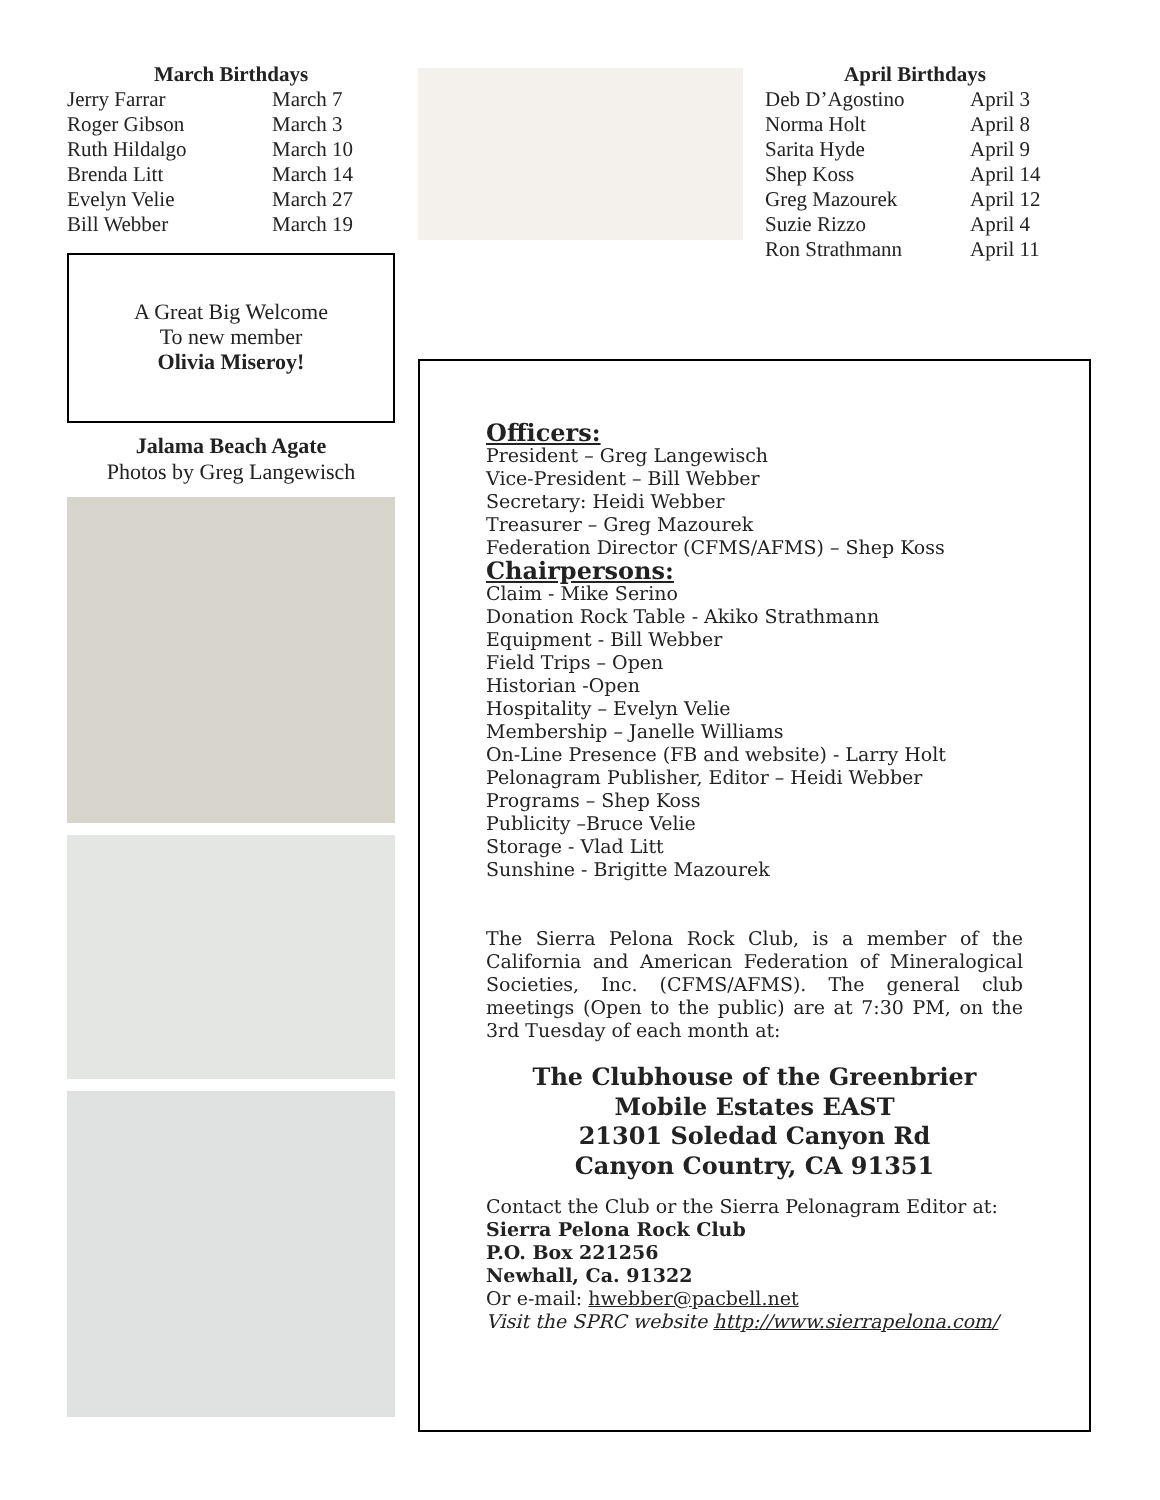March Birthdays
| Jerry Farrar | March 7 |
| Roger Gibson | March 3 |
| Ruth Hildalgo | March 10 |
| Brenda Litt | March 14 |
| Evelyn Velie | March 27 |
| Bill Webber | March 19 |
A Great Big Welcome
To new member
Olivia Miseroy!
Jalama Beach Agate
Photos by Greg Langewisch
April Birthdays
| Deb D’Agostino | April 3 |
| Norma Holt | April 8 |
| Sarita Hyde | April 9 |
| Shep Koss | April 14 |
| Greg Mazourek | April 12 |
| Suzie Rizzo | April 4 |
| Ron Strathmann | April 11 |
Officers:
President – Greg Langewisch
Vice-President – Bill Webber
Secretary: Heidi Webber
Treasurer – Greg Mazourek
Federation Director (CFMS/AFMS) – Shep Koss
Chairpersons:
Claim - Mike Serino
Donation Rock Table - Akiko Strathmann
Equipment - Bill Webber
Field Trips – Open
Historian -Open
Hospitality – Evelyn Velie
Membership – Janelle Williams
On-Line Presence (FB and website) - Larry Holt
Pelonagram Publisher, Editor – Heidi Webber
Programs – Shep Koss
Publicity –Bruce Velie
Storage - Vlad Litt
Sunshine - Brigitte Mazourek
The Sierra Pelona Rock Club, is a member of the California and American Federation of Mineralogical Societies, Inc. (CFMS/AFMS). The general club meetings (Open to the public) are at 7:30 PM, on the 3rd Tuesday of each month at:
The Clubhouse of the Greenbrier
Mobile Estates EAST
21301 Soledad Canyon Rd
Canyon Country, CA 91351
Contact the Club or the Sierra Pelonagram Editor at:
Sierra Pelona Rock Club
P.O. Box 221256
Newhall, Ca. 91322
Or e-mail: hwebber@pacbell.net
Visit the SPRC website http://www.sierrapelona.com/